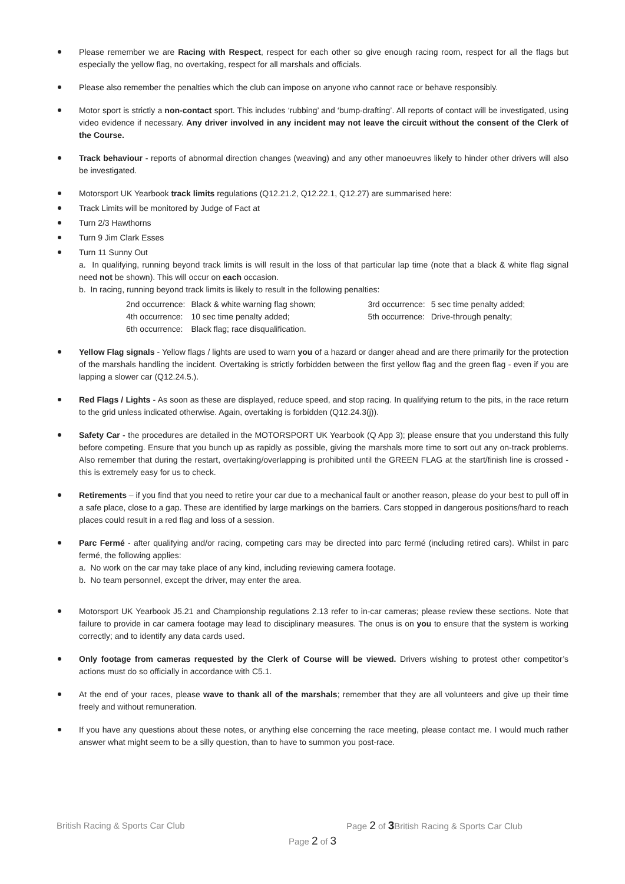Please remember we are Racing with Respect, respect for each other so give enough racing room, respect for all the flags but especially the yellow flag, no overtaking, respect for all marshals and officials.
Please also remember the penalties which the club can impose on anyone who cannot race or behave responsibly.
Motor sport is strictly a non-contact sport. This includes ‘rubbing’ and ‘bump-drafting’. All reports of contact will be investigated, using video evidence if necessary. Any driver involved in any incident may not leave the circuit without the consent of the Clerk of the Course.
Track behaviour - reports of abnormal direction changes (weaving) and any other manoeuvres likely to hinder other drivers will also be investigated.
Motorsport UK Yearbook track limits regulations (Q12.21.2, Q12.22.1, Q12.27) are summarised here:
Track Limits will be monitored by Judge of Fact at
Turn 2/3 Hawthorns
Turn 9 Jim Clark Esses
Turn 11 Sunny Out
a. In qualifying, running beyond track limits is will result in the loss of that particular lap time (note that a black & white flag signal need not be shown). This will occur on each occasion.
b. In racing, running beyond track limits is likely to result in the following penalties:
| 2nd occurrence: | Black & white warning flag shown; | 3rd occurrence: | 5 sec time penalty added; |
| 4th occurrence: | 10 sec time penalty added; | 5th occurrence: | Drive-through penalty; |
| 6th occurrence: | Black flag; race disqualification. | | |
Yellow Flag signals - Yellow flags / lights are used to warn you of a hazard or danger ahead and are there primarily for the protection of the marshals handling the incident. Overtaking is strictly forbidden between the first yellow flag and the green flag - even if you are lapping a slower car (Q12.24.5.).
Red Flags / Lights - As soon as these are displayed, reduce speed, and stop racing. In qualifying return to the pits, in the race return to the grid unless indicated otherwise. Again, overtaking is forbidden (Q12.24.3(j)).
Safety Car - the procedures are detailed in the MOTORSPORT UK Yearbook (Q App 3); please ensure that you understand this fully before competing. Ensure that you bunch up as rapidly as possible, giving the marshals more time to sort out any on-track problems. Also remember that during the restart, overtaking/overlapping is prohibited until the GREEN FLAG at the start/finish line is crossed - this is extremely easy for us to check.
Retirements – if you find that you need to retire your car due to a mechanical fault or another reason, please do your best to pull off in a safe place, close to a gap. These are identified by large markings on the barriers. Cars stopped in dangerous positions/hard to reach places could result in a red flag and loss of a session.
Parc Fermé - after qualifying and/or racing, competing cars may be directed into parc fermé (including retired cars). Whilst in parc fermé, the following applies:
a. No work on the car may take place of any kind, including reviewing camera footage.
b. No team personnel, except the driver, may enter the area.
Motorsport UK Yearbook J5.21 and Championship regulations 2.13 refer to in-car cameras; please review these sections. Note that failure to provide in car camera footage may lead to disciplinary measures. The onus is on you to ensure that the system is working correctly; and to identify any data cards used.
Only footage from cameras requested by the Clerk of Course will be viewed. Drivers wishing to protest other competitor’s actions must do so officially in accordance with C5.1.
At the end of your races, please wave to thank all of the marshals; remember that they are all volunteers and give up their time freely and without remuneration.
If you have any questions about these notes, or anything else concerning the race meeting, please contact me. I would much rather answer what might seem to be a silly question, than to have to summon you post-race.
British Racing & Sports Car Club Page 2 of 3British Racing & Sports Car Club
Page 2 of 3